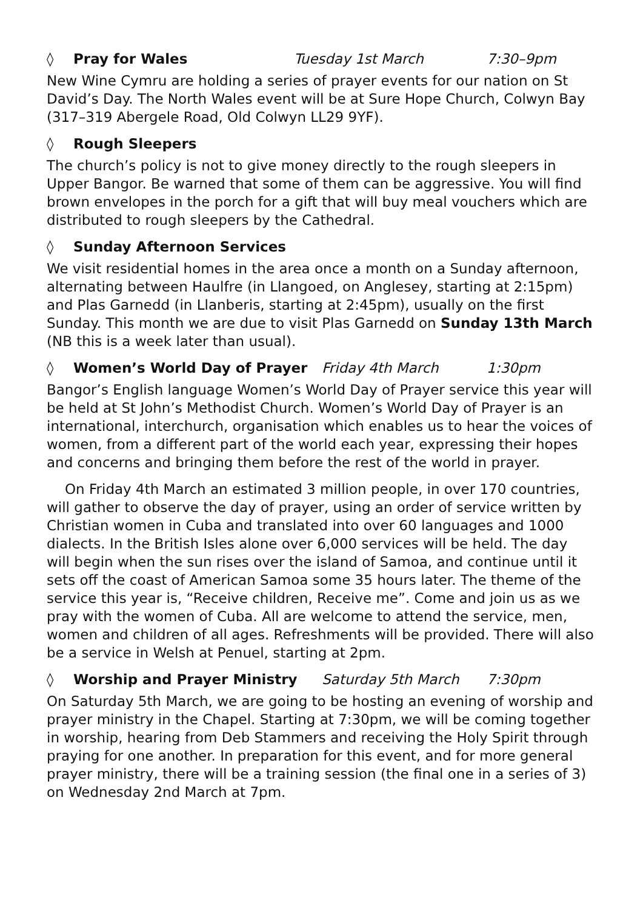◊ Pray for Wales Tuesday 1st March 7:30–9pm
New Wine Cymru are holding a series of prayer events for our nation on St David’s Day. The North Wales event will be at Sure Hope Church, Colwyn Bay (317–319 Abergele Road, Old Colwyn LL29 9YF).
◊ Rough Sleepers
The church’s policy is not to give money directly to the rough sleepers in Upper Bangor. Be warned that some of them can be aggressive. You will find brown envelopes in the porch for a gift that will buy meal vouchers which are distributed to rough sleepers by the Cathedral.
◊ Sunday Afternoon Services
We visit residential homes in the area once a month on a Sunday afternoon, alternating between Haulfre (in Llangoed, on Anglesey, starting at 2:15pm) and Plas Garnedd (in Llanberis, starting at 2:45pm), usually on the first Sunday. This month we are due to visit Plas Garnedd on Sunday 13th March (NB this is a week later than usual).
◊ Women’s World Day of Prayer Friday 4th March 1:30pm
Bangor’s English language Women’s World Day of Prayer service this year will be held at St John’s Methodist Church. Women’s World Day of Prayer is an international, interchurch, organisation which enables us to hear the voices of women, from a different part of the world each year, expressing their hopes and concerns and bringing them before the rest of the world in prayer.
On Friday 4th March an estimated 3 million people, in over 170 countries, will gather to observe the day of prayer, using an order of service written by Christian women in Cuba and translated into over 60 languages and 1000 dialects. In the British Isles alone over 6,000 services will be held. The day will begin when the sun rises over the island of Samoa, and continue until it sets off the coast of American Samoa some 35 hours later. The theme of the service this year is, “Receive children, Receive me”. Come and join us as we pray with the women of Cuba. All are welcome to attend the service, men, women and children of all ages. Refreshments will be provided. There will also be a service in Welsh at Penuel, starting at 2pm.
◊ Worship and Prayer Ministry Saturday 5th March 7:30pm
On Saturday 5th March, we are going to be hosting an evening of worship and prayer ministry in the Chapel. Starting at 7:30pm, we will be coming together in worship, hearing from Deb Stammers and receiving the Holy Spirit through praying for one another. In preparation for this event, and for more general prayer ministry, there will be a training session (the final one in a series of 3) on Wednesday 2nd March at 7pm.